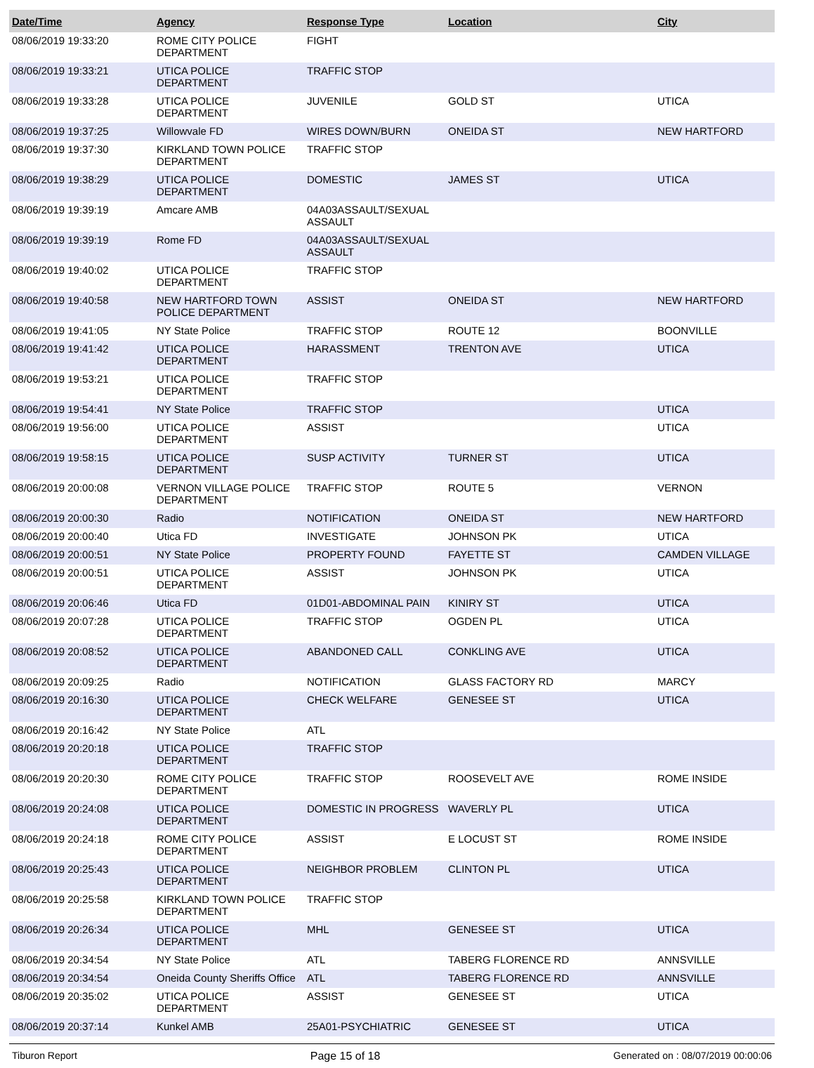| Date/Time | Agency | Response Type | Location | City |
| --- | --- | --- | --- | --- |
| 08/06/2019 19:33:20 | ROME CITY POLICE DEPARTMENT | FIGHT | | |
| 08/06/2019 19:33:21 | UTICA POLICE DEPARTMENT | TRAFFIC STOP | | |
| 08/06/2019 19:33:28 | UTICA POLICE DEPARTMENT | JUVENILE | GOLD ST | UTICA |
| 08/06/2019 19:37:25 | Willowvale FD | WIRES DOWN/BURN | ONEIDA ST | NEW HARTFORD |
| 08/06/2019 19:37:30 | KIRKLAND TOWN POLICE DEPARTMENT | TRAFFIC STOP | | |
| 08/06/2019 19:38:29 | UTICA POLICE DEPARTMENT | DOMESTIC | JAMES ST | UTICA |
| 08/06/2019 19:39:19 | Amcare AMB | 04A03ASSAULT/SEXUAL ASSAULT | | |
| 08/06/2019 19:39:19 | Rome FD | 04A03ASSAULT/SEXUAL ASSAULT | | |
| 08/06/2019 19:40:02 | UTICA POLICE DEPARTMENT | TRAFFIC STOP | | |
| 08/06/2019 19:40:58 | NEW HARTFORD TOWN POLICE DEPARTMENT | ASSIST | ONEIDA ST | NEW HARTFORD |
| 08/06/2019 19:41:05 | NY State Police | TRAFFIC STOP | ROUTE 12 | BOONVILLE |
| 08/06/2019 19:41:42 | UTICA POLICE DEPARTMENT | HARASSMENT | TRENTON AVE | UTICA |
| 08/06/2019 19:53:21 | UTICA POLICE DEPARTMENT | TRAFFIC STOP | | |
| 08/06/2019 19:54:41 | NY State Police | TRAFFIC STOP | | UTICA |
| 08/06/2019 19:56:00 | UTICA POLICE DEPARTMENT | ASSIST | | UTICA |
| 08/06/2019 19:58:15 | UTICA POLICE DEPARTMENT | SUSP ACTIVITY | TURNER ST | UTICA |
| 08/06/2019 20:00:08 | VERNON VILLAGE POLICE DEPARTMENT | TRAFFIC STOP | ROUTE 5 | VERNON |
| 08/06/2019 20:00:30 | Radio | NOTIFICATION | ONEIDA ST | NEW HARTFORD |
| 08/06/2019 20:00:40 | Utica FD | INVESTIGATE | JOHNSON PK | UTICA |
| 08/06/2019 20:00:51 | NY State Police | PROPERTY FOUND | FAYETTE ST | CAMDEN VILLAGE |
| 08/06/2019 20:00:51 | UTICA POLICE DEPARTMENT | ASSIST | JOHNSON PK | UTICA |
| 08/06/2019 20:06:46 | Utica FD | 01D01-ABDOMINAL PAIN | KINIRY ST | UTICA |
| 08/06/2019 20:07:28 | UTICA POLICE DEPARTMENT | TRAFFIC STOP | OGDEN PL | UTICA |
| 08/06/2019 20:08:52 | UTICA POLICE DEPARTMENT | ABANDONED CALL | CONKLING AVE | UTICA |
| 08/06/2019 20:09:25 | Radio | NOTIFICATION | GLASS FACTORY RD | MARCY |
| 08/06/2019 20:16:30 | UTICA POLICE DEPARTMENT | CHECK WELFARE | GENESEE ST | UTICA |
| 08/06/2019 20:16:42 | NY State Police | ATL | | |
| 08/06/2019 20:20:18 | UTICA POLICE DEPARTMENT | TRAFFIC STOP | | |
| 08/06/2019 20:20:30 | ROME CITY POLICE DEPARTMENT | TRAFFIC STOP | ROOSEVELT AVE | ROME INSIDE |
| 08/06/2019 20:24:08 | UTICA POLICE DEPARTMENT | DOMESTIC IN PROGRESS | WAVERLY PL | UTICA |
| 08/06/2019 20:24:18 | ROME CITY POLICE DEPARTMENT | ASSIST | E LOCUST ST | ROME INSIDE |
| 08/06/2019 20:25:43 | UTICA POLICE DEPARTMENT | NEIGHBOR PROBLEM | CLINTON PL | UTICA |
| 08/06/2019 20:25:58 | KIRKLAND TOWN POLICE DEPARTMENT | TRAFFIC STOP | | |
| 08/06/2019 20:26:34 | UTICA POLICE DEPARTMENT | MHL | GENESEE ST | UTICA |
| 08/06/2019 20:34:54 | NY State Police | ATL | TABERG FLORENCE RD | ANNSVILLE |
| 08/06/2019 20:34:54 | Oneida County Sheriffs Office | ATL | TABERG FLORENCE RD | ANNSVILLE |
| 08/06/2019 20:35:02 | UTICA POLICE DEPARTMENT | ASSIST | GENESEE ST | UTICA |
| 08/06/2019 20:37:14 | Kunkel AMB | 25A01-PSYCHIATRIC | GENESEE ST | UTICA |
Tiburon Report Page 15 of 18 Generated on : 08/07/2019 00:00:06